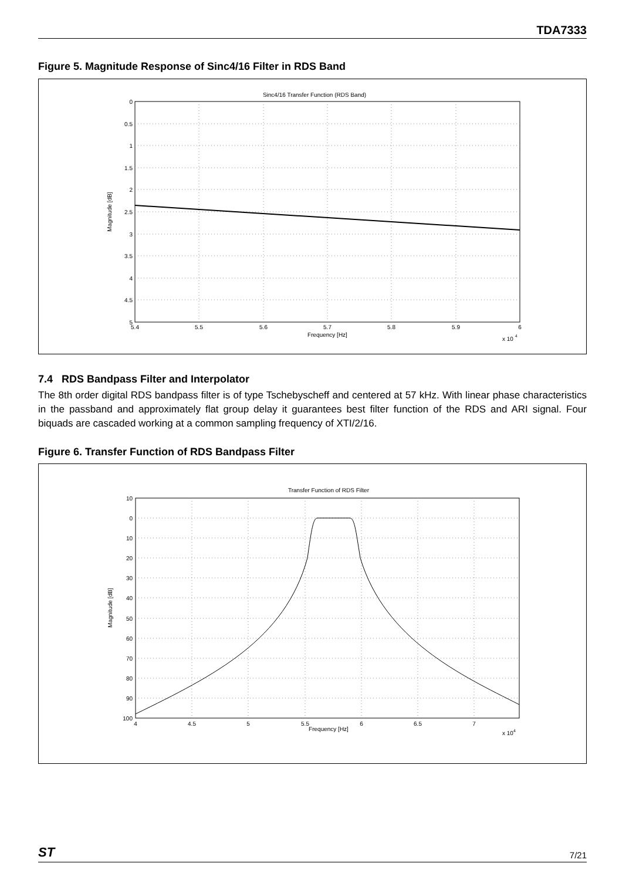TDA7333
Figure 5. Magnitude Response of Sinc4/16 Filter in RDS Band
Sinc4/16 Transfer Function (RDS Band)
0
0.5
1
1.5
2
2.5
3
3.5
4
4.5
5
5.4
5.5
5.6
5.7
5.8
5.9
6
Frequency [Hz]
x 10 4
Magnitude [dB]
7.4 RDS Bandpass Filter and Interpolator
The 8th order digital RDS bandpass filter is of type Tschebyscheff and centered at 57 kHz. With linear phase characteristics in the passband and approximately flat group delay it guarantees best filter function of the RDS and ARI signal. Four biquads are cascaded working at a common sampling frequency of XTI/2/16.
Figure 6. Transfer Function of RDS Bandpass Filter
Transfer Function of RDS Filter
10
0
10
20
30
40
50
60
70
80
90
100
4
4.5
5
5.5
6
6.5
7
Frequency [Hz]
x 104
Magnitude [dB]
ST 7/21